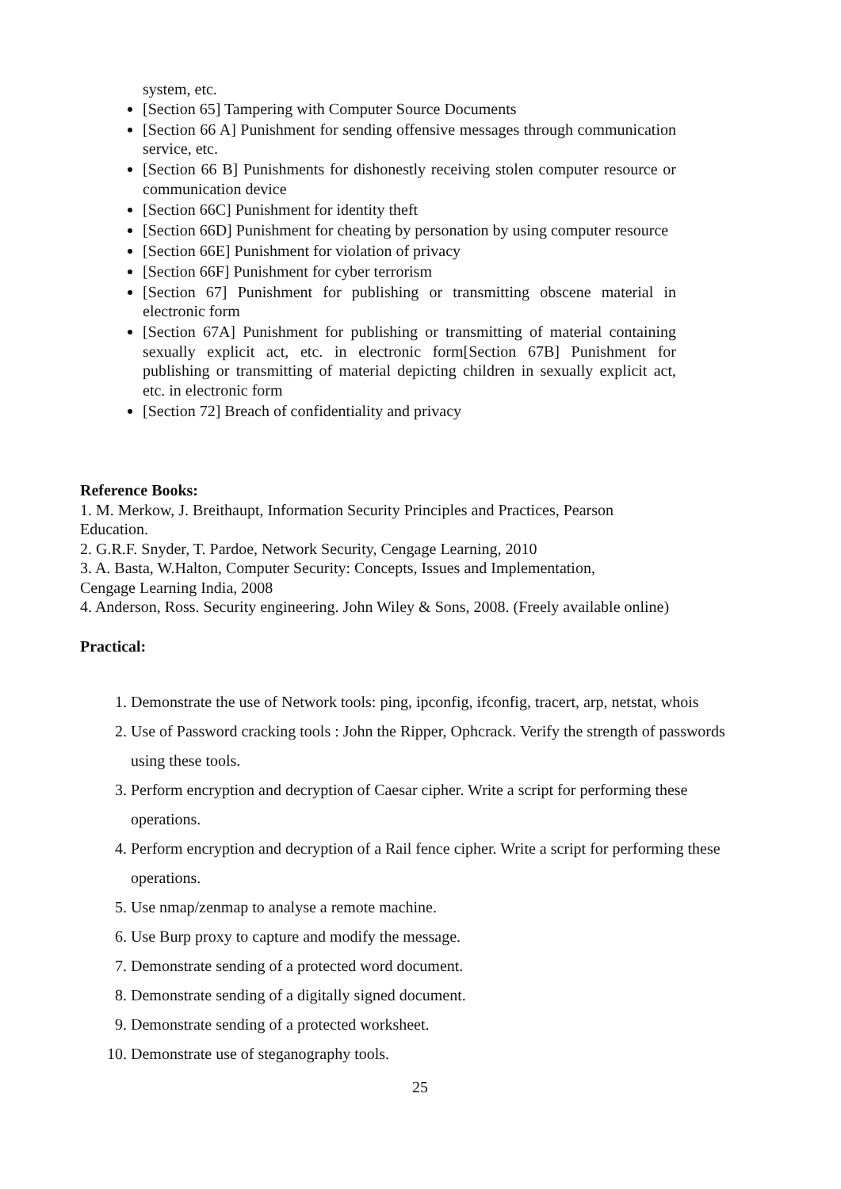system, etc.
[Section 65] Tampering with Computer Source Documents
[Section 66 A] Punishment for sending offensive messages through communication service, etc.
[Section 66 B] Punishments for dishonestly receiving stolen computer resource or communication device
[Section 66C] Punishment for identity theft
[Section 66D] Punishment for cheating by personation by using computer resource
[Section 66E] Punishment for violation of privacy
[Section 66F] Punishment for cyber terrorism
[Section 67] Punishment for publishing or transmitting obscene material in electronic form
[Section 67A] Punishment for publishing or transmitting of material containing sexually explicit act, etc. in electronic form[Section 67B] Punishment for publishing or transmitting of material depicting children in sexually explicit act, etc. in electronic form
[Section 72] Breach of confidentiality and privacy
Reference Books:
1. M. Merkow, J. Breithaupt, Information Security Principles and Practices, Pearson
Education.
2. G.R.F. Snyder, T. Pardoe, Network Security, Cengage Learning, 2010
3. A. Basta, W.Halton, Computer Security: Concepts, Issues and Implementation,
Cengage Learning India, 2008
4. Anderson, Ross. Security engineering. John Wiley & Sons, 2008. (Freely available online)
Practical:
1. Demonstrate the use of Network tools: ping, ipconfig, ifconfig, tracert, arp, netstat, whois
2. Use of Password cracking tools : John the Ripper, Ophcrack. Verify the strength of passwords using these tools.
3. Perform encryption and decryption of Caesar cipher. Write a script for performing these operations.
4. Perform encryption and decryption of a Rail fence cipher. Write a script for performing these operations.
5. Use nmap/zenmap to analyse a remote machine.
6. Use Burp proxy to capture and modify the message.
7. Demonstrate sending of a protected word document.
8. Demonstrate sending of a digitally signed document.
9. Demonstrate sending of a protected worksheet.
10. Demonstrate use of steganography tools.
25